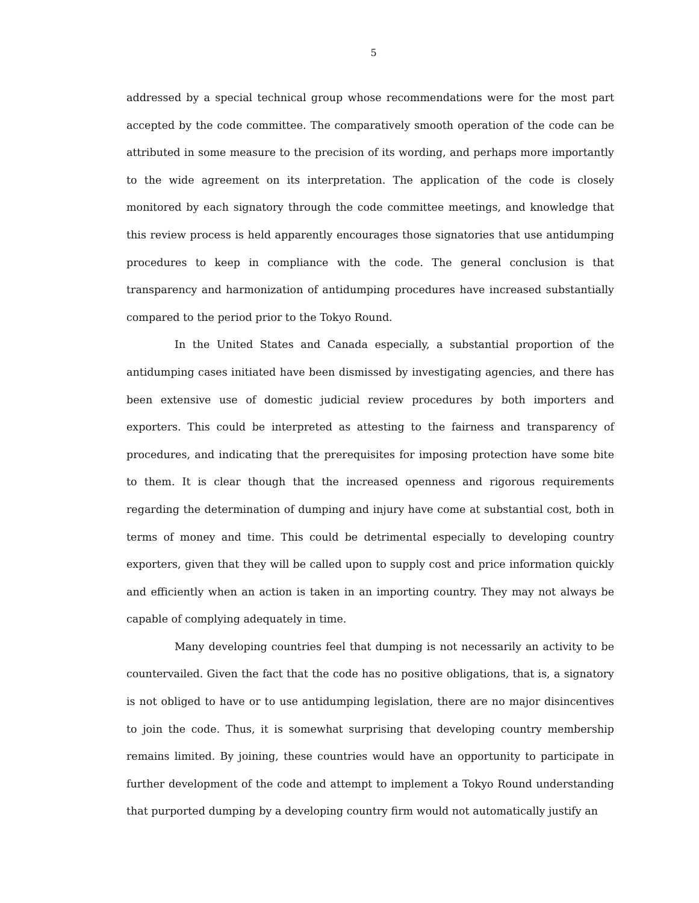5
addressed by a special technical group whose recommendations were for the most part accepted by the code committee. The comparatively smooth operation of the code can be attributed in some measure to the precision of its wording, and perhaps more importantly to the wide agreement on its interpretation. The application of the code is closely monitored by each signatory through the code committee meetings, and knowledge that this review process is held apparently encourages those signatories that use antidumping procedures to keep in compliance with the code. The general conclusion is that transparency and harmonization of antidumping procedures have increased substantially compared to the period prior to the Tokyo Round.
In the United States and Canada especially, a substantial proportion of the antidumping cases initiated have been dismissed by investigating agencies, and there has been extensive use of domestic judicial review procedures by both importers and exporters. This could be interpreted as attesting to the fairness and transparency of procedures, and indicating that the prerequisites for imposing protection have some bite to them. It is clear though that the increased openness and rigorous requirements regarding the determination of dumping and injury have come at substantial cost, both in terms of money and time. This could be detrimental especially to developing country exporters, given that they will be called upon to supply cost and price information quickly and efficiently when an action is taken in an importing country. They may not always be capable of complying adequately in time.
Many developing countries feel that dumping is not necessarily an activity to be countervailed. Given the fact that the code has no positive obligations, that is, a signatory is not obliged to have or to use antidumping legislation, there are no major disincentives to join the code. Thus, it is somewhat surprising that developing country membership remains limited. By joining, these countries would have an opportunity to participate in further development of the code and attempt to implement a Tokyo Round understanding that purported dumping by a developing country firm would not automatically justify an